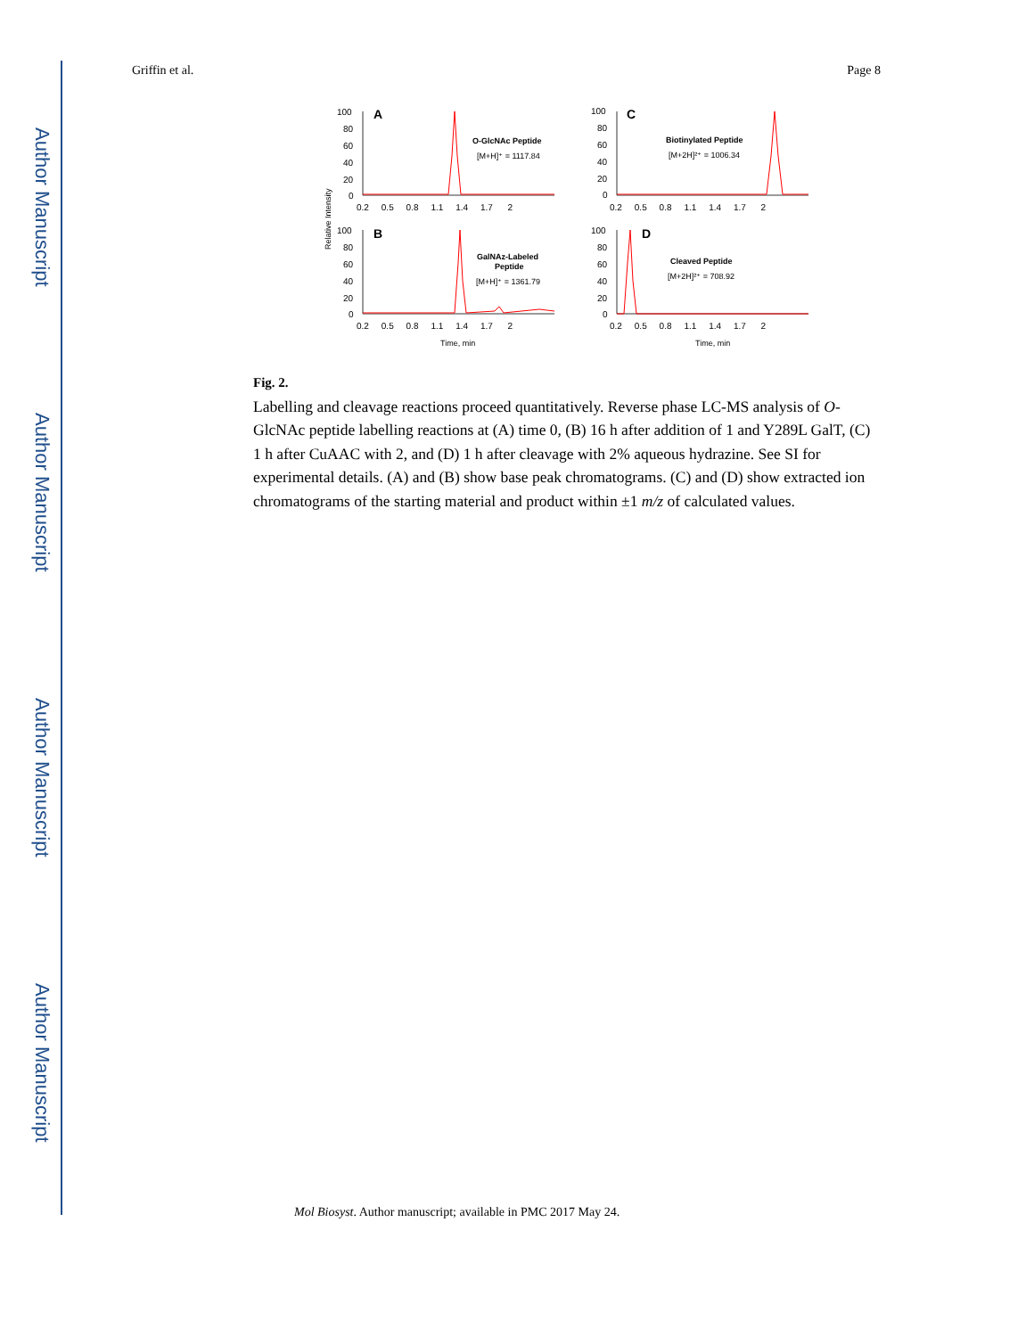Author Manuscript
Author Manuscript
Author Manuscript
Author Manuscript
Griffin et al. Page 8
100
80
60
40
20
0
100
80
60
40
20
0
100
80
60
40
20
0
100
80
60
40
20
0
0.2 0.5 0.8 1.1 1.4 1.7 2
0.2 0.5 0.8 1.1 1.4 1.7 2
0.2 0.5 0.8 1.1 1.4 1.7 2
0.2 0.5 0.8 1.1 1.4 1.7 2
A
C
B
D
O-GlcNAc Peptide
[M+H]⁺ = 1117.84
Biotinylated Peptide
[M+2H]²⁺ = 1006.34
GalNAz-Labeled
Peptide
[M+H]⁺ = 1361.79
Cleaved Peptide
[M+2H]²⁺ = 708.92
Time, min
Time, min
Relative Intensity
Fig. 2.
Labelling and cleavage reactions proceed quantitatively. Reverse phase LC-MS analysis of O-GlcNAc peptide labelling reactions at (A) time 0, (B) 16 h after addition of 1 and Y289L GalT, (C) 1 h after CuAAC with 2, and (D) 1 h after cleavage with 2% aqueous hydrazine. See SI for experimental details. (A) and (B) show base peak chromatograms. (C) and (D) show extracted ion chromatograms of the starting material and product within ±1 m/z of calculated values.
Mol Biosyst. Author manuscript; available in PMC 2017 May 24.